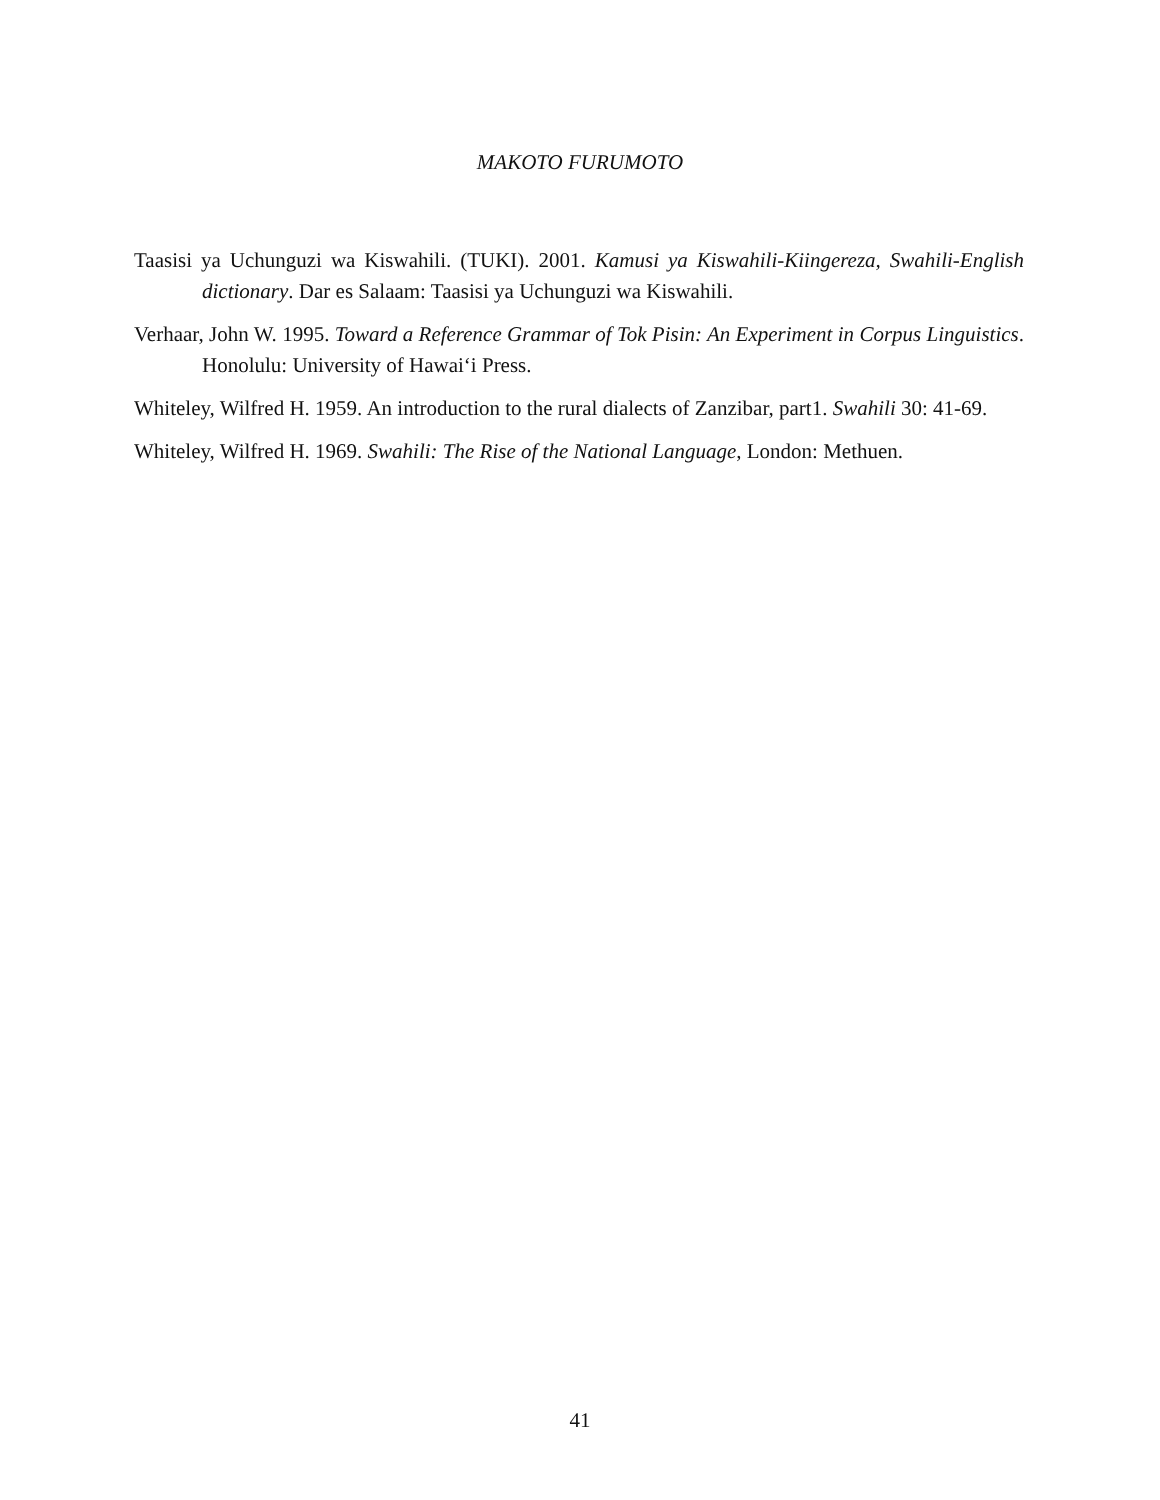MAKOTO FURUMOTO
Taasisi ya Uchunguzi wa Kiswahili. (TUKI). 2001. Kamusi ya Kiswahili-Kiingereza, Swahili-English dictionary. Dar es Salaam: Taasisi ya Uchunguzi wa Kiswahili.
Verhaar, John W. 1995. Toward a Reference Grammar of Tok Pisin: An Experiment in Corpus Linguistics. Honolulu: University of Hawai‘i Press.
Whiteley, Wilfred H. 1959. An introduction to the rural dialects of Zanzibar, part1. Swahili 30: 41-69.
Whiteley, Wilfred H. 1969. Swahili: The Rise of the National Language, London: Methuen.
41